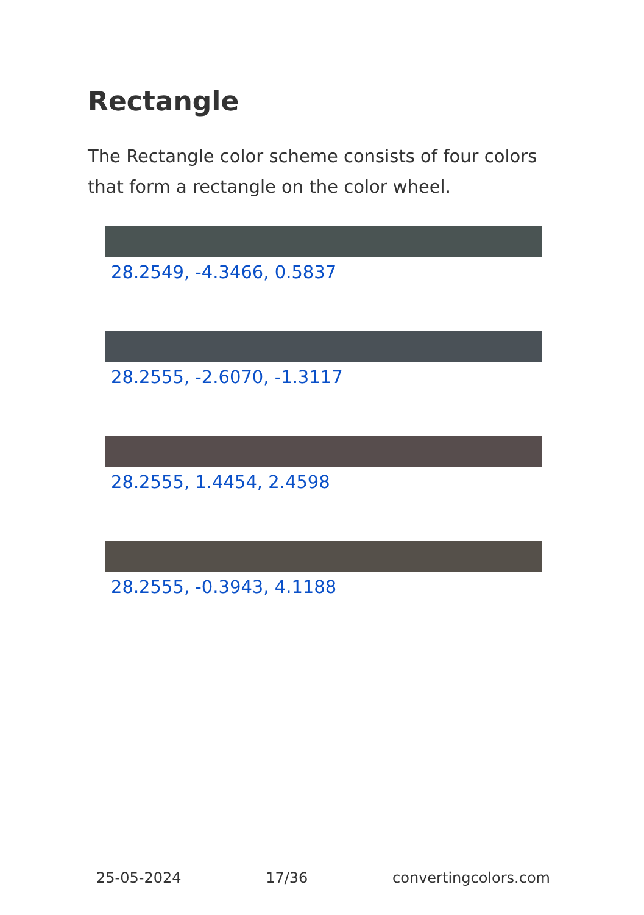Rectangle
The Rectangle color scheme consists of four colors that form a rectangle on the color wheel.
28.2549, -4.3466, 0.5837
28.2555, -2.6070, -1.3117
28.2555, 1.4454, 2.4598
28.2555, -0.3943, 4.1188
25-05-2024 17/36 convertingcolors.com